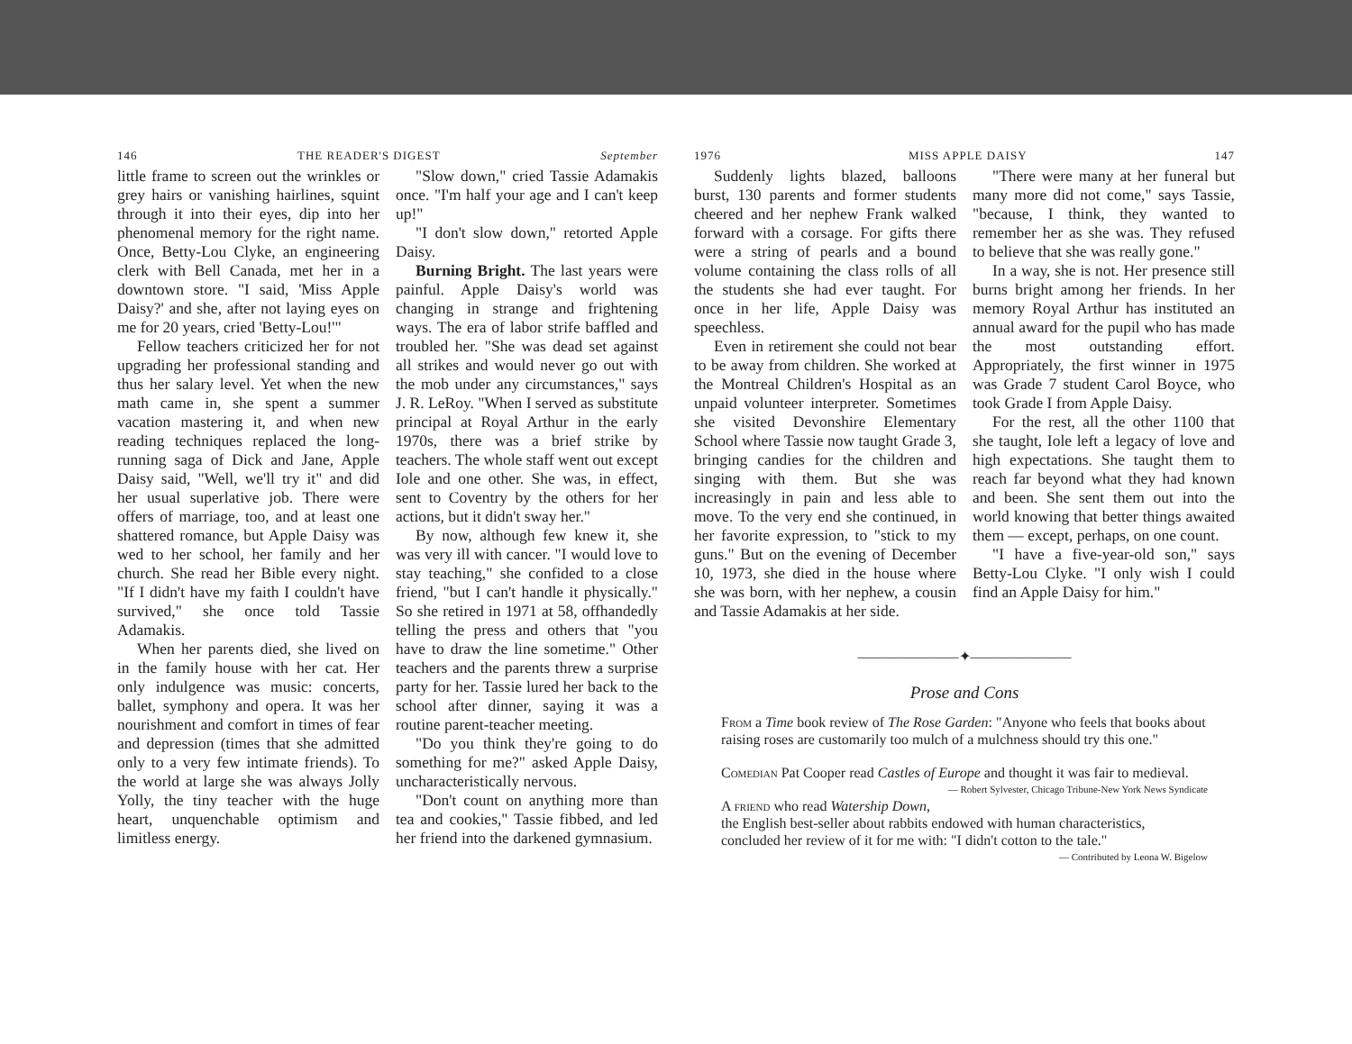146 THE READER'S DIGEST September
little frame to screen out the wrinkles or grey hairs or vanishing hairlines, squint through it into their eyes, dip into her phenomenal memory for the right name. Once, Betty-Lou Clyke, an engineering clerk with Bell Canada, met her in a downtown store. "I said, 'Miss Apple Daisy?' and she, after not laying eyes on me for 20 years, cried 'Betty-Lou!'"
Fellow teachers criticized her for not upgrading her professional standing and thus her salary level. Yet when the new math came in, she spent a summer vacation mastering it, and when new reading techniques replaced the long-running saga of Dick and Jane, Apple Daisy said, "Well, we'll try it" and did her usual superlative job. There were offers of marriage, too, and at least one shattered romance, but Apple Daisy was wed to her school, her family and her church. She read her Bible every night. "If I didn't have my faith I couldn't have survived," she once told Tassie Adamakis.
When her parents died, she lived on in the family house with her cat. Her only indulgence was music: concerts, ballet, symphony and opera. It was her nourishment and comfort in times of fear and depression (times that she admitted only to a very few intimate friends). To the world at large she was always Jolly Yolly, the tiny teacher with the huge heart, unquenchable optimism and limitless energy.
"Slow down," cried Tassie Adamakis once. "I'm half your age and I can't keep up!"
"I don't slow down," retorted Apple Daisy.
Burning Bright. The last years were painful. Apple Daisy's world was changing in strange and frightening ways. The era of labor strife baffled and troubled her. "She was dead set against all strikes and would never go out with the mob under any circumstances," says J. R. LeRoy. "When I served as substitute principal at Royal Arthur in the early 1970s, there was a brief strike by teachers. The whole staff went out except Iole and one other. She was, in effect, sent to Coventry by the others for her actions, but it didn't sway her."
By now, although few knew it, she was very ill with cancer. "I would love to stay teaching," she confided to a close friend, "but I can't handle it physically." So she retired in 1971 at 58, offhandedly telling the press and others that "you have to draw the line sometime." Other teachers and the parents threw a surprise party for her. Tassie lured her back to the school after dinner, saying it was a routine parent-teacher meeting.
"Do you think they're going to do something for me?" asked Apple Daisy, uncharacteristically nervous.
"Don't count on anything more than tea and cookies," Tassie fibbed, and led her friend into the darkened gymnasium.
1976 MISS APPLE DAISY 147
Suddenly lights blazed, balloons burst, 130 parents and former students cheered and her nephew Frank walked forward with a corsage. For gifts there were a string of pearls and a bound volume containing the class rolls of all the students she had ever taught. For once in her life, Apple Daisy was speechless.
Even in retirement she could not bear to be away from children. She worked at the Montreal Children's Hospital as an unpaid volunteer interpreter. Sometimes she visited Devonshire Elementary School where Tassie now taught Grade 3, bringing candies for the children and singing with them. But she was increasingly in pain and less able to move. To the very end she continued, in her favorite expression, to "stick to my guns." But on the evening of December 10, 1973, she died in the house where she was born, with her nephew, a cousin and Tassie Adamakis at her side.
"There were many at her funeral but many more did not come," says Tassie, "because, I think, they wanted to remember her as she was. They refused to believe that she was really gone."
In a way, she is not. Her presence still burns bright among her friends. In her memory Royal Arthur has instituted an annual award for the pupil who has made the most outstanding effort. Appropriately, the first winner in 1975 was Grade 7 student Carol Boyce, who took Grade I from Apple Daisy.
For the rest, all the other 1100 that she taught, Iole left a legacy of love and high expectations. She taught them to reach far beyond what they had known and been. She sent them out into the world knowing that better things awaited them — except, perhaps, on one count.
"I have a five-year-old son," says Betty-Lou Clyke. "I only wish I could find an Apple Daisy for him."
———————✦———————
Prose and Cons
From a Time book review of The Rose Garden: "Anyone who feels that books about raising roses are customarily too mulch of a mulchness should try this one."
Comedian Pat Cooper read Castles of Europe and thought it was fair to medieval. — Robert Sylvester, Chicago Tribune-New York News Syndicate
A friend who read Watership Down, the English best-seller about rabbits endowed with human characteristics, concluded her review of it for me with: "I didn't cotton to the tale." — Contributed by Leona W. Bigelow